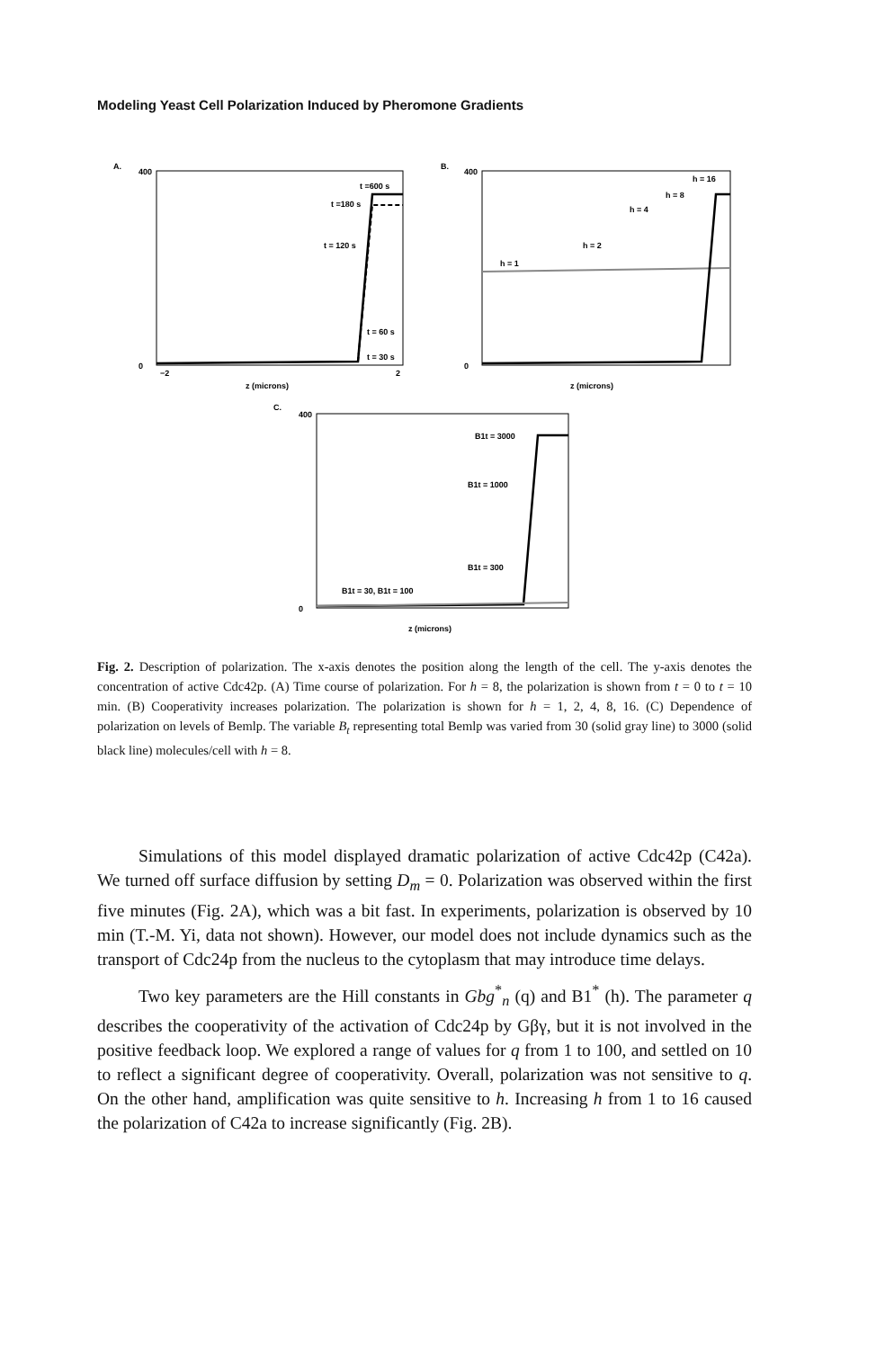Modeling Yeast Cell Polarization Induced by Pheromone Gradients
A.
400
0
−2
2
z (microns)
t =600 s
t =180 s
t = 120 s
t = 60 s
t = 30 s
B.
400
0
z (microns)
h = 16
h = 8
h = 4
h = 2
h = 1
C.
400
0
z (microns)
B1t = 3000
B1t = 1000
B1t = 300
B1t = 30, B1t = 100
Fig. 2. Description of polarization. The x-axis denotes the position along the length of the cell. The y-axis denotes the concentration of active Cdc42p. (A) Time course of polarization. For h = 8, the polarization is shown from t = 0 to t = 10 min. (B) Cooperativity increases polarization. The polarization is shown for h = 1, 2, 4, 8, 16. (C) Dependence of polarization on levels of Bemlp. The variable B<sub>t</sub> representing total Bemlp was varied from 30 (solid gray line) to 3000 (solid black line) molecules/cell with h = 8.
Simulations of this model displayed dramatic polarization of active Cdc42p (C42a). We turned off surface diffusion by setting D<sub>m</sub> = 0. Polarization was observed within the first five minutes (Fig. 2A), which was a bit fast. In experiments, polarization is observed by 10 min (T.-M. Yi, data not shown). However, our model does not include dynamics such as the transport of Cdc24p from the nucleus to the cytoplasm that may introduce time delays.
Two key parameters are the Hill constants in Gbg<sup>*</sup><sub>n</sub> (q) and B1<sup>*</sup> (h). The parameter q describes the cooperativity of the activation of Cdc24p by Gβγ, but it is not involved in the positive feedback loop. We explored a range of values for q from 1 to 100, and settled on 10 to reflect a significant degree of cooperativity. Overall, polarization was not sensitive to q. On the other hand, amplification was quite sensitive to h. Increasing h from 1 to 16 caused the polarization of C42a to increase significantly (Fig. 2B).